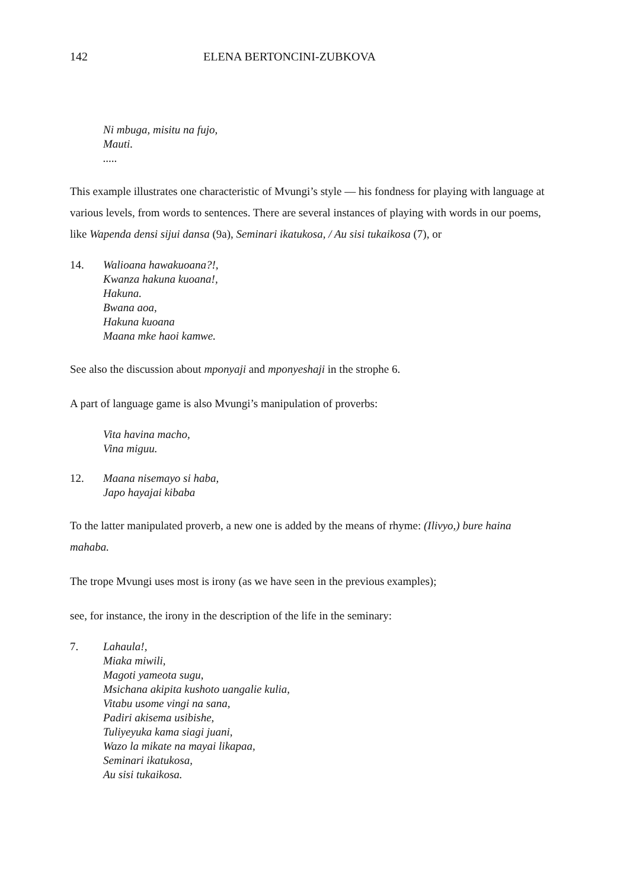142 ELENA BERTONCINI-ZUBKOVA
Ni mbuga, misitu na fujo,
Mauti.
.....
This example illustrates one characteristic of Mvungi’s style — his fondness for playing with language at various levels, from words to sentences. There are several instances of playing with words in our poems, like Wapenda densi sijui dansa (9a), Seminari ikatukosa, / Au sisi tukaikosa (7), or
14. Walioana hawakuoana?!,
Kwanza hakuna kuoana!,
Hakuna.
Bwana aoa,
Hakuna kuoana
Maana mke haoi kamwe.
See also the discussion about mponyaji and mponyeshaji in the strophe 6.
A part of language game is also Mvungi’s manipulation of proverbs:
Vita havina macho,
Vina miguu.
12. Maana nisemayo si haba,
Japo hayajai kibaba
To the latter manipulated proverb, a new one is added by the means of rhyme: (Ilivyo,) bure haina mahaba.
The trope Mvungi uses most is irony (as we have seen in the previous examples);
see, for instance, the irony in the description of the life in the seminary:
7. Lahaula!,
Miaka miwili,
Magoti yameota sugu,
Msichana akipita kushoto uangalie kulia,
Vitabu usome vingi na sana,
Padiri akisema usibishe,
Tuliyeyuka kama siagi juani,
Wazo la mikate na mayai likapaa,
Seminari ikatukosa,
Au sisi tukaikosa.